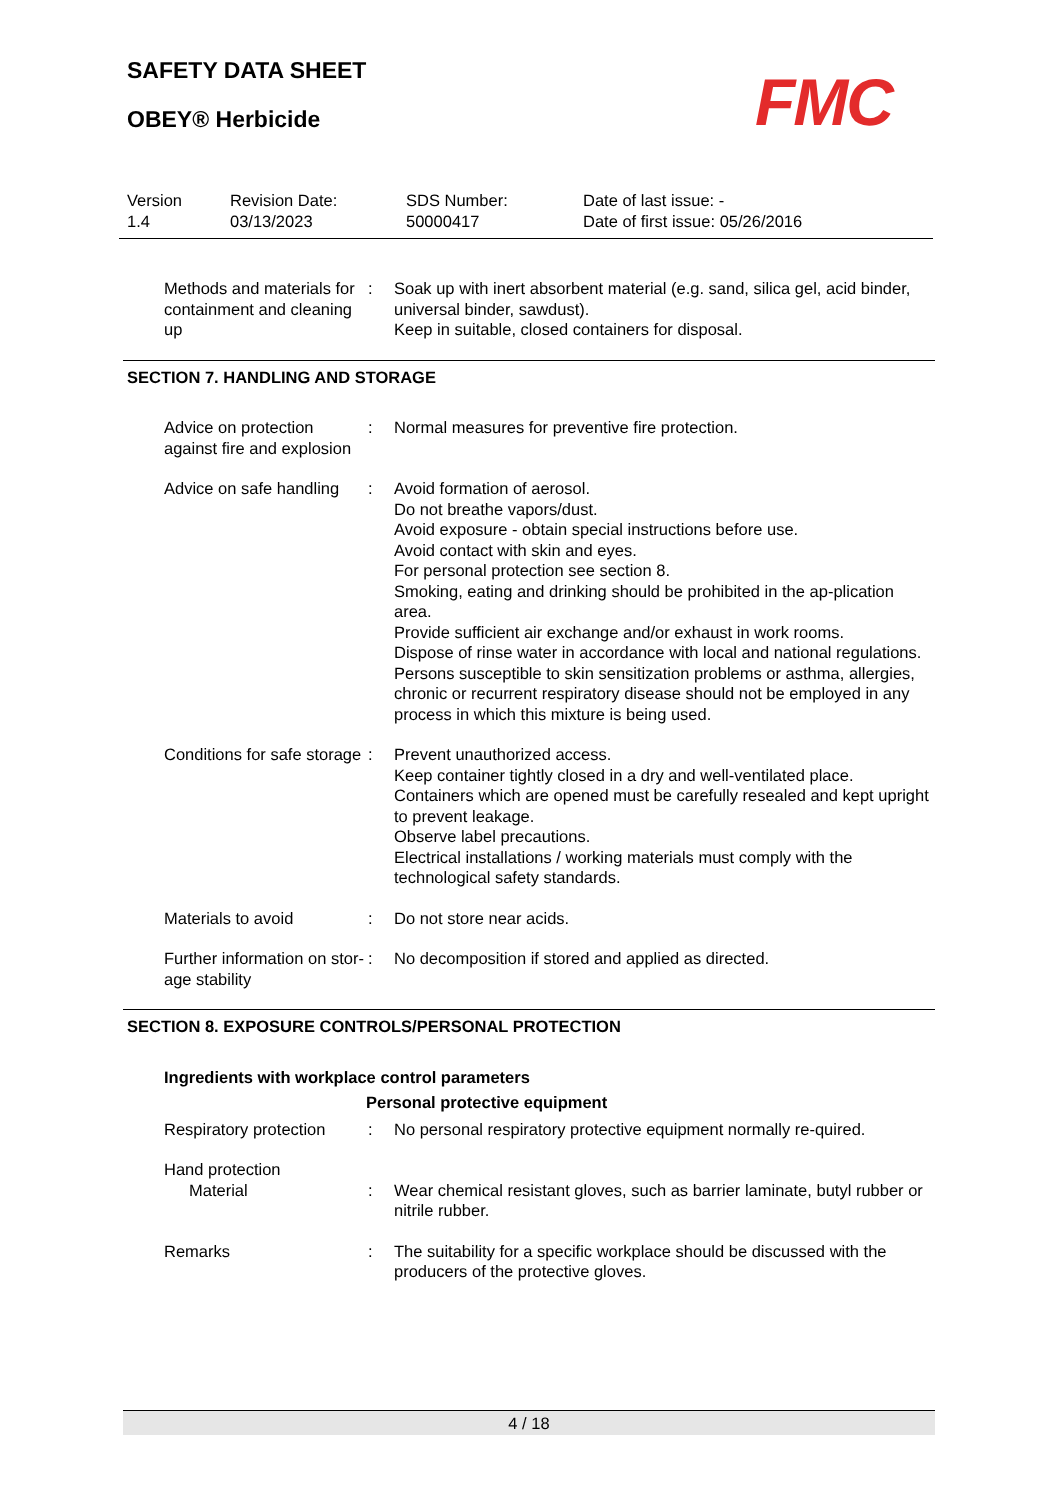SAFETY DATA SHEET
OBEY® Herbicide
FMC
Version
1.4
Revision Date:
03/13/2023
SDS Number:
50000417
Date of last issue: -
Date of first issue: 05/26/2016
Methods and materials for containment and cleaning up
: Soak up with inert absorbent material (e.g. sand, silica gel, acid binder, universal binder, sawdust).
Keep in suitable, closed containers for disposal.
SECTION 7. HANDLING AND STORAGE
Advice on protection against fire and explosion
: Normal measures for preventive fire protection.
Advice on safe handling : Avoid formation of aerosol.
Do not breathe vapors/dust.
Avoid exposure - obtain special instructions before use.
Avoid contact with skin and eyes.
For personal protection see section 8.
Smoking, eating and drinking should be prohibited in the ap-plication area.
Provide sufficient air exchange and/or exhaust in work rooms.
Dispose of rinse water in accordance with local and national regulations.
Persons susceptible to skin sensitization problems or asthma, allergies, chronic or recurrent respiratory disease should not be employed in any process in which this mixture is being used.
Conditions for safe storage
: Prevent unauthorized access.
Keep container tightly closed in a dry and well-ventilated place.
Containers which are opened must be carefully resealed and kept upright to prevent leakage.
Observe label precautions.
Electrical installations / working materials must comply with the technological safety standards.
Materials to avoid : Do not store near acids.
Further information on stor-age stability
: No decomposition if stored and applied as directed.
SECTION 8. EXPOSURE CONTROLS/PERSONAL PROTECTION
Ingredients with workplace control parameters
Personal protective equipment
Respiratory protection : No personal respiratory protective equipment normally re-quired.
Hand protection
Material : Wear chemical resistant gloves, such as barrier laminate, butyl rubber or nitrile rubber.
Remarks : The suitability for a specific workplace should be discussed with the producers of the protective gloves.
4 / 18